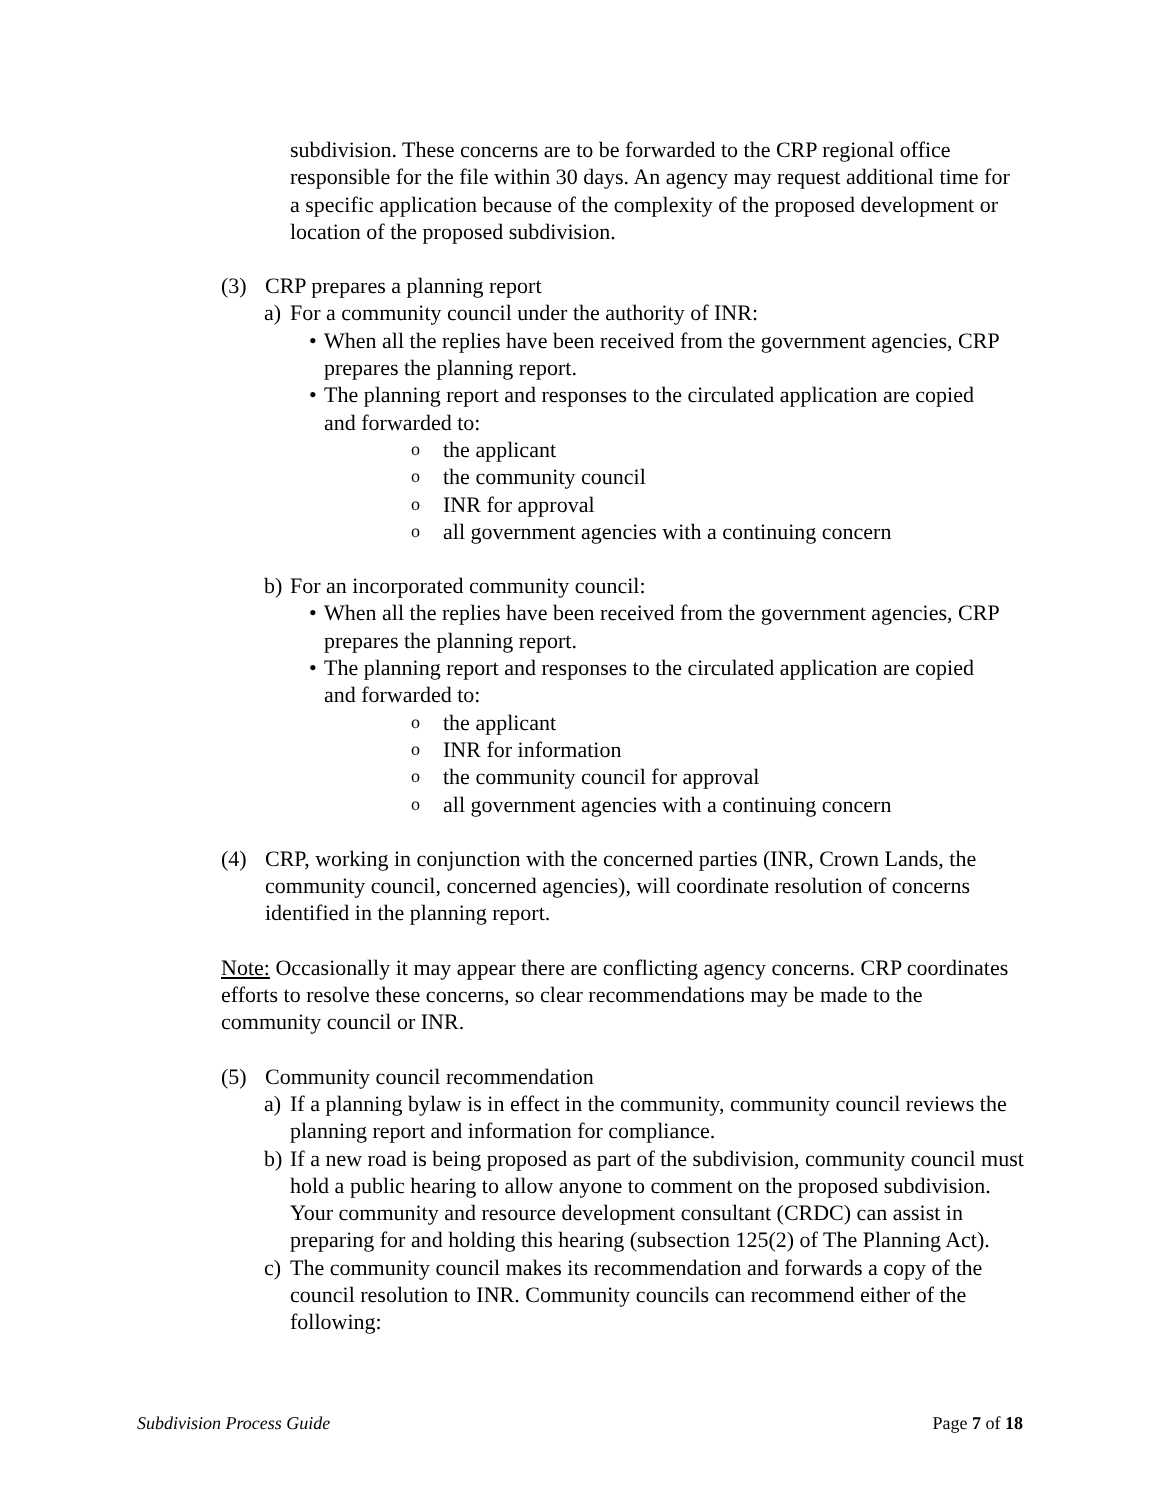subdivision. These concerns are to be forwarded to the CRP regional office responsible for the file within 30 days. An agency may request additional time for a specific application because of the complexity of the proposed development or location of the proposed subdivision.
(3) CRP prepares a planning report
a) For a community council under the authority of INR:
• When all the replies have been received from the government agencies, CRP prepares the planning report.
• The planning report and responses to the circulated application are copied and forwarded to:
othe applicant
othe community council
o INR for approval
oall government agencies with a continuing concern
b) For an incorporated community council:
• When all the replies have been received from the government agencies, CRP prepares the planning report.
• The planning report and responses to the circulated application are copied and forwarded to:
othe applicant
o INR for information
othe community council for approval
oall government agencies with a continuing concern
(4) CRP, working in conjunction with the concerned parties (INR, Crown Lands, the community council, concerned agencies), will coordinate resolution of concerns identified in the planning report.
Note: Occasionally it may appear there are conflicting agency concerns. CRP coordinates efforts to resolve these concerns, so clear recommendations may be made to the community council or INR.
(5) Community council recommendation
a) If a planning bylaw is in effect in the community, community council reviews the planning report and information for compliance.
b) If a new road is being proposed as part of the subdivision, community council must hold a public hearing to allow anyone to comment on the proposed subdivision. Your community and resource development consultant (CRDC) can assist in preparing for and holding this hearing (subsection 125(2) of The Planning Act).
c) The community council makes its recommendation and forwards a copy of the council resolution to INR. Community councils can recommend either of the following:
Subdivision Process Guide Page 7 of 18